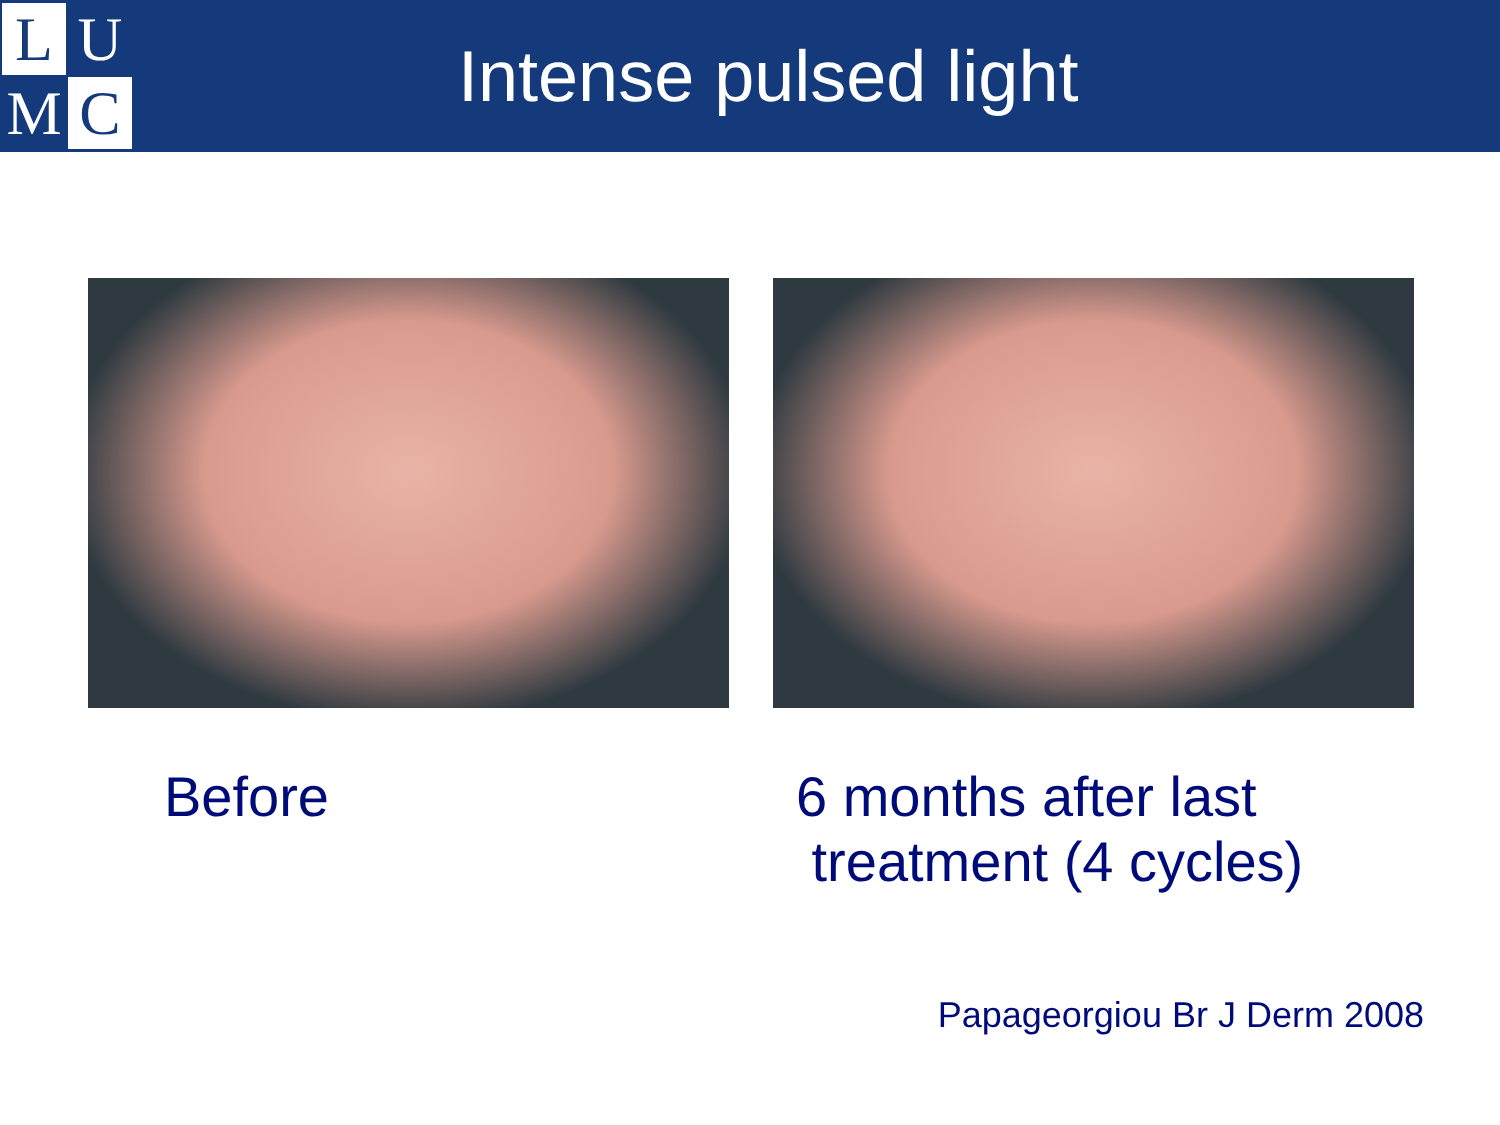L
U
M
C
Intense pulsed light
Before 6 months after last
treatment (4 cycles)
Papageorgiou Br J Derm 2008